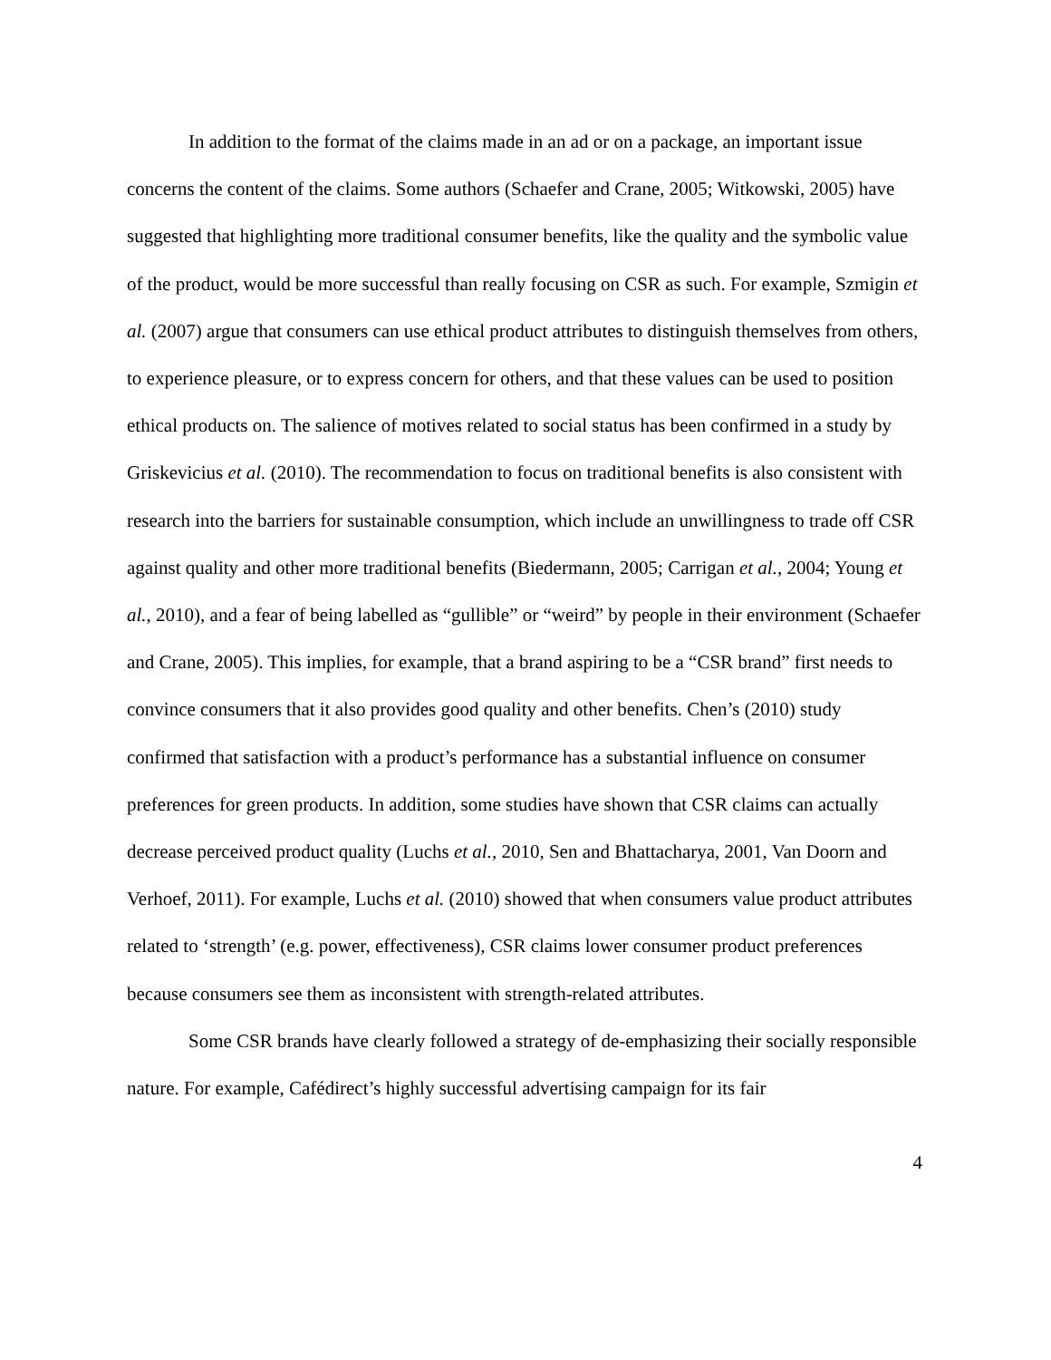In addition to the format of the claims made in an ad or on a package, an important issue concerns the content of the claims. Some authors (Schaefer and Crane, 2005; Witkowski, 2005) have suggested that highlighting more traditional consumer benefits, like the quality and the symbolic value of the product, would be more successful than really focusing on CSR as such. For example, Szmigin et al. (2007) argue that consumers can use ethical product attributes to distinguish themselves from others, to experience pleasure, or to express concern for others, and that these values can be used to position ethical products on. The salience of motives related to social status has been confirmed in a study by Griskevicius et al. (2010). The recommendation to focus on traditional benefits is also consistent with research into the barriers for sustainable consumption, which include an unwillingness to trade off CSR against quality and other more traditional benefits (Biedermann, 2005; Carrigan et al., 2004; Young et al., 2010), and a fear of being labelled as “gullible” or “weird” by people in their environment (Schaefer and Crane, 2005). This implies, for example, that a brand aspiring to be a “CSR brand” first needs to convince consumers that it also provides good quality and other benefits. Chen’s (2010) study confirmed that satisfaction with a product’s performance has a substantial influence on consumer preferences for green products. In addition, some studies have shown that CSR claims can actually decrease perceived product quality (Luchs et al., 2010, Sen and Bhattacharya, 2001, Van Doorn and Verhoef, 2011). For example, Luchs et al. (2010) showed that when consumers value product attributes related to ‘strength’ (e.g. power, effectiveness), CSR claims lower consumer product preferences because consumers see them as inconsistent with strength-related attributes.
Some CSR brands have clearly followed a strategy of de-emphasizing their socially responsible nature. For example, Cafédirect’s highly successful advertising campaign for its fair
4